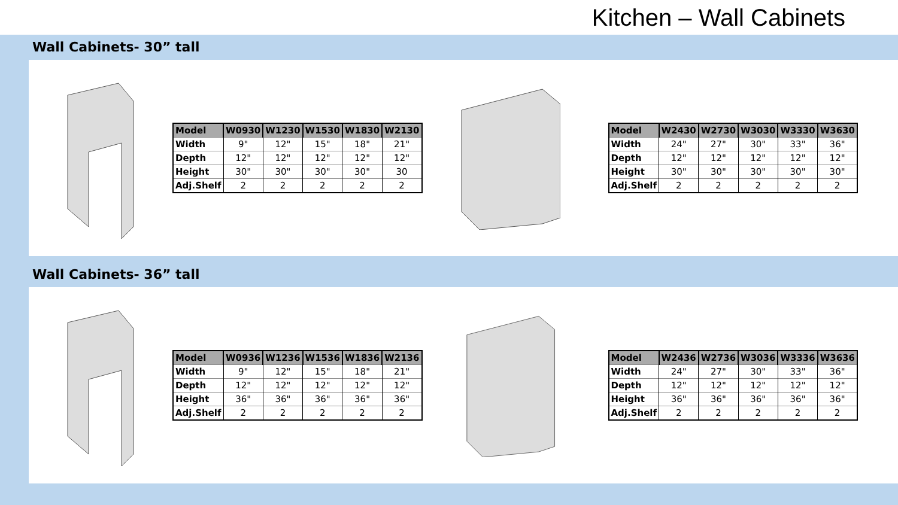Kitchen – Wall Cabinets
Wall Cabinets- 30” tall
| Model | W0930 | W1230 | W1530 | W1830 | W2130 |
| --- | --- | --- | --- | --- | --- |
| Width | 9" | 12" | 15" | 18" | 21" |
| Depth | 12" | 12" | 12" | 12" | 12" |
| Height | 30" | 30" | 30" | 30" | 30 |
| Adj.Shelf | 2 | 2 | 2 | 2 | 2 |
| Model | W2430 | W2730 | W3030 | W3330 | W3630 |
| --- | --- | --- | --- | --- | --- |
| Width | 24" | 27" | 30" | 33" | 36" |
| Depth | 12" | 12" | 12" | 12" | 12" |
| Height | 30" | 30" | 30" | 30" | 30" |
| Adj.Shelf | 2 | 2 | 2 | 2 | 2 |
Wall Cabinets- 36” tall
| Model | W0936 | W1236 | W1536 | W1836 | W2136 |
| --- | --- | --- | --- | --- | --- |
| Width | 9" | 12" | 15" | 18" | 21" |
| Depth | 12" | 12" | 12" | 12" | 12" |
| Height | 36" | 36" | 36" | 36" | 36" |
| Adj.Shelf | 2 | 2 | 2 | 2 | 2 |
| Model | W2436 | W2736 | W3036 | W3336 | W3636 |
| --- | --- | --- | --- | --- | --- |
| Width | 24" | 27" | 30" | 33" | 36" |
| Depth | 12" | 12" | 12" | 12" | 12" |
| Height | 36" | 36" | 36" | 36" | 36" |
| Adj.Shelf | 2 | 2 | 2 | 2 | 2 |